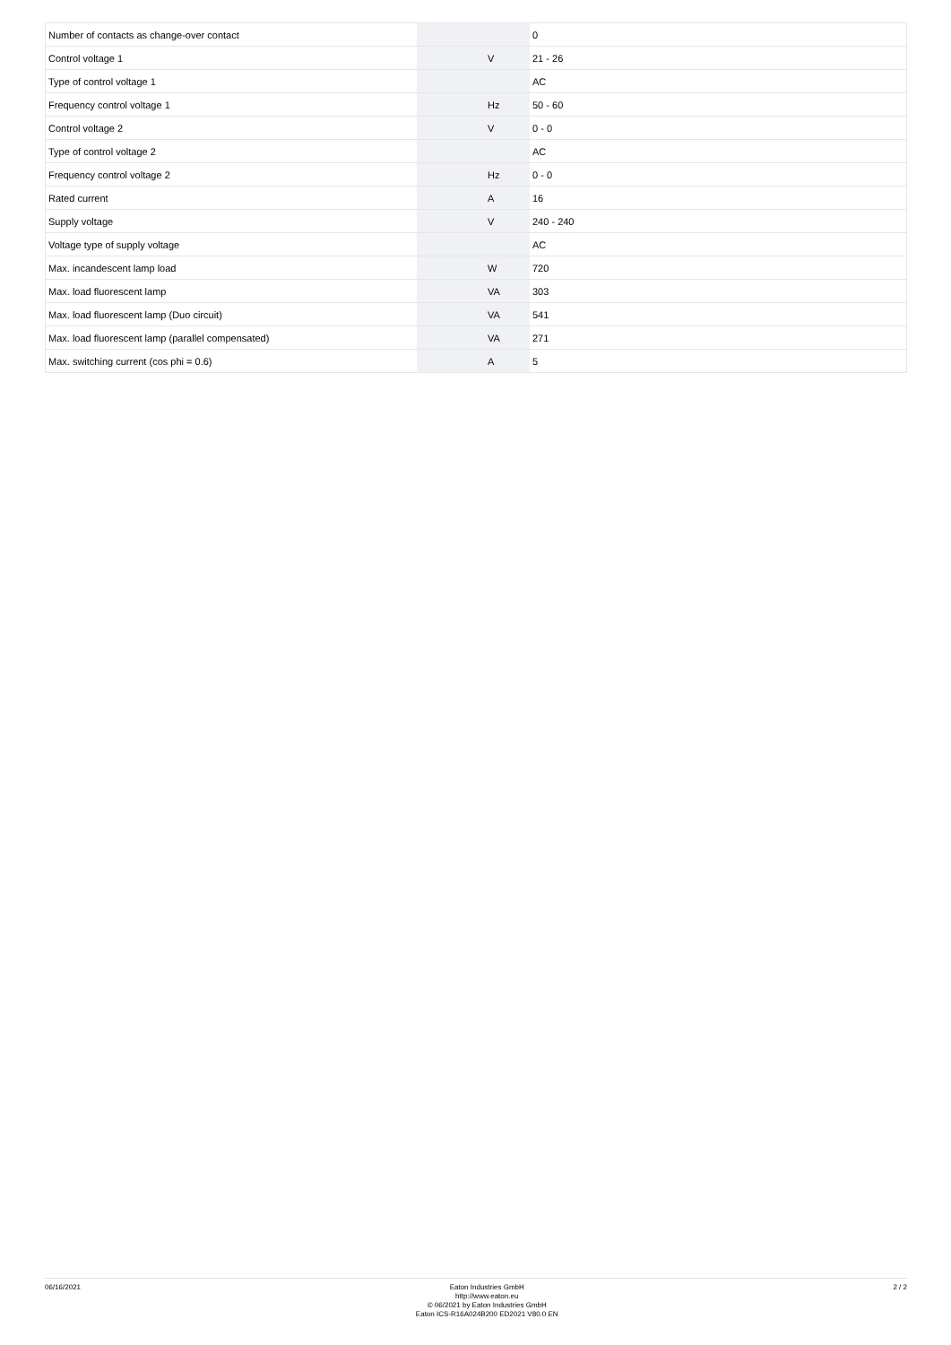| Number of contacts as change-over contact | | | 0 |
| Control voltage 1 | | V | 21 - 26 |
| Type of control voltage 1 | | | AC |
| Frequency control voltage 1 | | Hz | 50 - 60 |
| Control voltage 2 | | V | 0 - 0 |
| Type of control voltage 2 | | | AC |
| Frequency control voltage 2 | | Hz | 0 - 0 |
| Rated current | | A | 16 |
| Supply voltage | | V | 240 - 240 |
| Voltage type of supply voltage | | | AC |
| Max. incandescent lamp load | | W | 720 |
| Max. load fluorescent lamp | | VA | 303 |
| Max. load fluorescent lamp (Duo circuit) | | VA | 541 |
| Max. load fluorescent lamp (parallel compensated) | | VA | 271 |
| Max. switching current (cos phi = 0.6) | | A | 5 |
06/16/2021
Eaton Industries GmbH
http://www.eaton.eu
© 06/2021 by Eaton Industries GmbH
Eaton ICS-R16A024B200 ED2021 V80.0 EN
2 / 2